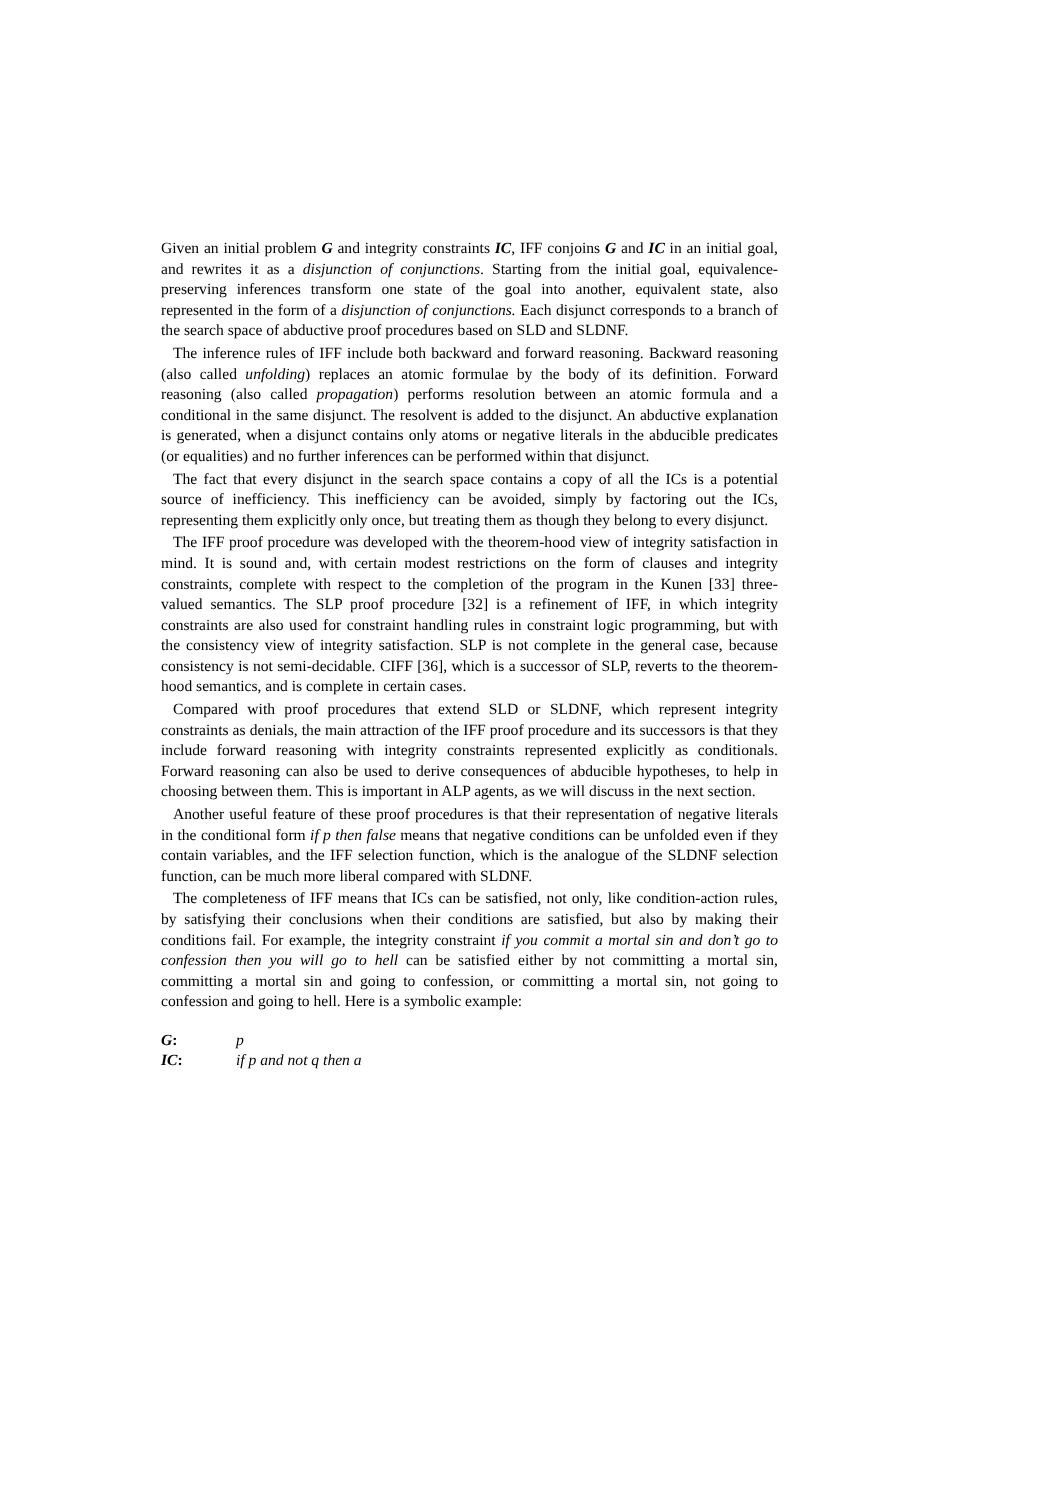Given an initial problem G and integrity constraints IC, IFF conjoins G and IC in an initial goal, and rewrites it as a disjunction of conjunctions. Starting from the initial goal, equivalence-preserving inferences transform one state of the goal into another, equivalent state, also represented in the form of a disjunction of conjunctions. Each disjunct corresponds to a branch of the search space of abductive proof procedures based on SLD and SLDNF.
The inference rules of IFF include both backward and forward reasoning. Backward reasoning (also called unfolding) replaces an atomic formulae by the body of its definition. Forward reasoning (also called propagation) performs resolution between an atomic formula and a conditional in the same disjunct. The resolvent is added to the disjunct. An abductive explanation is generated, when a disjunct contains only atoms or negative literals in the abducible predicates (or equalities) and no further inferences can be performed within that disjunct.
The fact that every disjunct in the search space contains a copy of all the ICs is a potential source of inefficiency. This inefficiency can be avoided, simply by factoring out the ICs, representing them explicitly only once, but treating them as though they belong to every disjunct.
The IFF proof procedure was developed with the theorem-hood view of integrity satisfaction in mind. It is sound and, with certain modest restrictions on the form of clauses and integrity constraints, complete with respect to the completion of the program in the Kunen [33] three-valued semantics. The SLP proof procedure [32] is a refinement of IFF, in which integrity constraints are also used for constraint handling rules in constraint logic programming, but with the consistency view of integrity satisfaction. SLP is not complete in the general case, because consistency is not semi-decidable. CIFF [36], which is a successor of SLP, reverts to the theorem-hood semantics, and is complete in certain cases.
Compared with proof procedures that extend SLD or SLDNF, which represent integrity constraints as denials, the main attraction of the IFF proof procedure and its successors is that they include forward reasoning with integrity constraints represented explicitly as conditionals. Forward reasoning can also be used to derive consequences of abducible hypotheses, to help in choosing between them. This is important in ALP agents, as we will discuss in the next section.
Another useful feature of these proof procedures is that their representation of negative literals in the conditional form if p then false means that negative conditions can be unfolded even if they contain variables, and the IFF selection function, which is the analogue of the SLDNF selection function, can be much more liberal compared with SLDNF.
The completeness of IFF means that ICs can be satisfied, not only, like condition-action rules, by satisfying their conclusions when their conditions are satisfied, but also by making their conditions fail. For example, the integrity constraint if you commit a mortal sin and don’t go to confession then you will go to hell can be satisfied either by not committing a mortal sin, committing a mortal sin and going to confession, or committing a mortal sin, not going to confession and going to hell. Here is a symbolic example:
G: p
IC: if p and not q then a